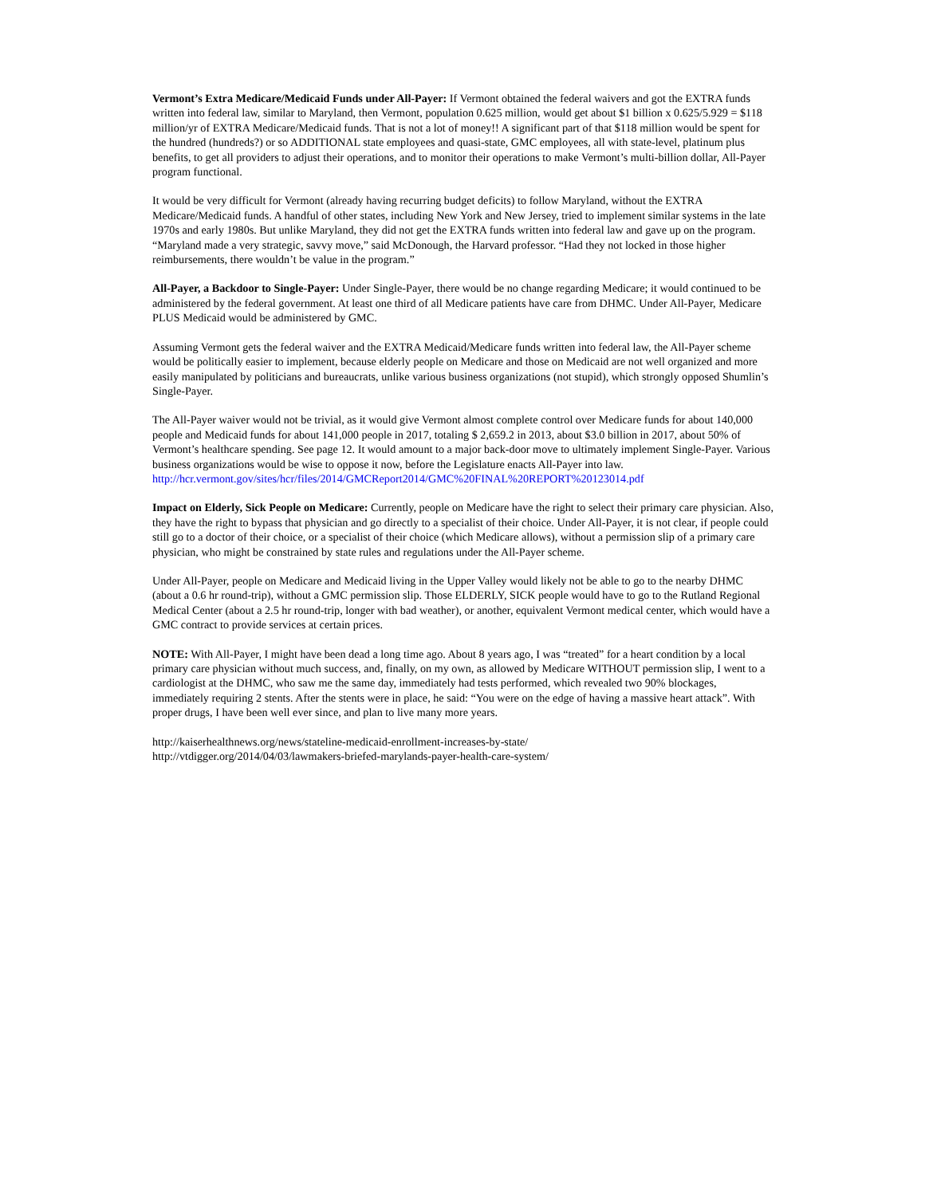Vermont’s Extra Medicare/Medicaid Funds under All-Payer: If Vermont obtained the federal waivers and got the EXTRA funds written into federal law, similar to Maryland, then Vermont, population 0.625 million, would get about $1 billion x 0.625/5.929 = $118 million/yr of EXTRA Medicare/Medicaid funds. That is not a lot of money!! A significant part of that $118 million would be spent for the hundred (hundreds?) or so ADDITIONAL state employees and quasi-state, GMC employees, all with state-level, platinum plus benefits, to get all providers to adjust their operations, and to monitor their operations to make Vermont’s multi-billion dollar, All-Payer program functional.
It would be very difficult for Vermont (already having recurring budget deficits) to follow Maryland, without the EXTRA Medicare/Medicaid funds. A handful of other states, including New York and New Jersey, tried to implement similar systems in the late 1970s and early 1980s. But unlike Maryland, they did not get the EXTRA funds written into federal law and gave up on the program. “Maryland made a very strategic, savvy move,” said McDonough, the Harvard professor. “Had they not locked in those higher reimbursements, there wouldn’t be value in the program.”
All-Payer, a Backdoor to Single-Payer: Under Single-Payer, there would be no change regarding Medicare; it would continued to be administered by the federal government. At least one third of all Medicare patients have care from DHMC. Under All-Payer, Medicare PLUS Medicaid would be administered by GMC.
Assuming Vermont gets the federal waiver and the EXTRA Medicaid/Medicare funds written into federal law, the All-Payer scheme would be politically easier to implement, because elderly people on Medicare and those on Medicaid are not well organized and more easily manipulated by politicians and bureaucrats, unlike various business organizations (not stupid), which strongly opposed Shumlin’s Single-Payer.
The All-Payer waiver would not be trivial, as it would give Vermont almost complete control over Medicare funds for about 140,000 people and Medicaid funds for about 141,000 people in 2017, totaling $ 2,659.2 in 2013, about $3.0 billion in 2017, about 50% of Vermont’s healthcare spending. See page 12. It would amount to a major back-door move to ultimately implement Single-Payer. Various business organizations would be wise to oppose it now, before the Legislature enacts All-Payer into law.
http://hcr.vermont.gov/sites/hcr/files/2014/GMCReport2014/GMC%20FINAL%20REPORT%20123014.pdf
Impact on Elderly, Sick People on Medicare: Currently, people on Medicare have the right to select their primary care physician. Also, they have the right to bypass that physician and go directly to a specialist of their choice. Under All-Payer, it is not clear, if people could still go to a doctor of their choice, or a specialist of their choice (which Medicare allows), without a permission slip of a primary care physician, who might be constrained by state rules and regulations under the All-Payer scheme.
Under All-Payer, people on Medicare and Medicaid living in the Upper Valley would likely not be able to go to the nearby DHMC (about a 0.6 hr round-trip), without a GMC permission slip. Those ELDERLY, SICK people would have to go to the Rutland Regional Medical Center (about a 2.5 hr round-trip, longer with bad weather), or another, equivalent Vermont medical center, which would have a GMC contract to provide services at certain prices.
NOTE: With All-Payer, I might have been dead a long time ago. About 8 years ago, I was “treated” for a heart condition by a local primary care physician without much success, and, finally, on my own, as allowed by Medicare WITHOUT permission slip, I went to a cardiologist at the DHMC, who saw me the same day, immediately had tests performed, which revealed two 90% blockages, immediately requiring 2 stents. After the stents were in place, he said: “You were on the edge of having a massive heart attack”. With proper drugs, I have been well ever since, and plan to live many more years.
http://kaiserhealthnews.org/news/stateline-medicaid-enrollment-increases-by-state/
http://vtdigger.org/2014/04/03/lawmakers-briefed-marylands-payer-health-care-system/